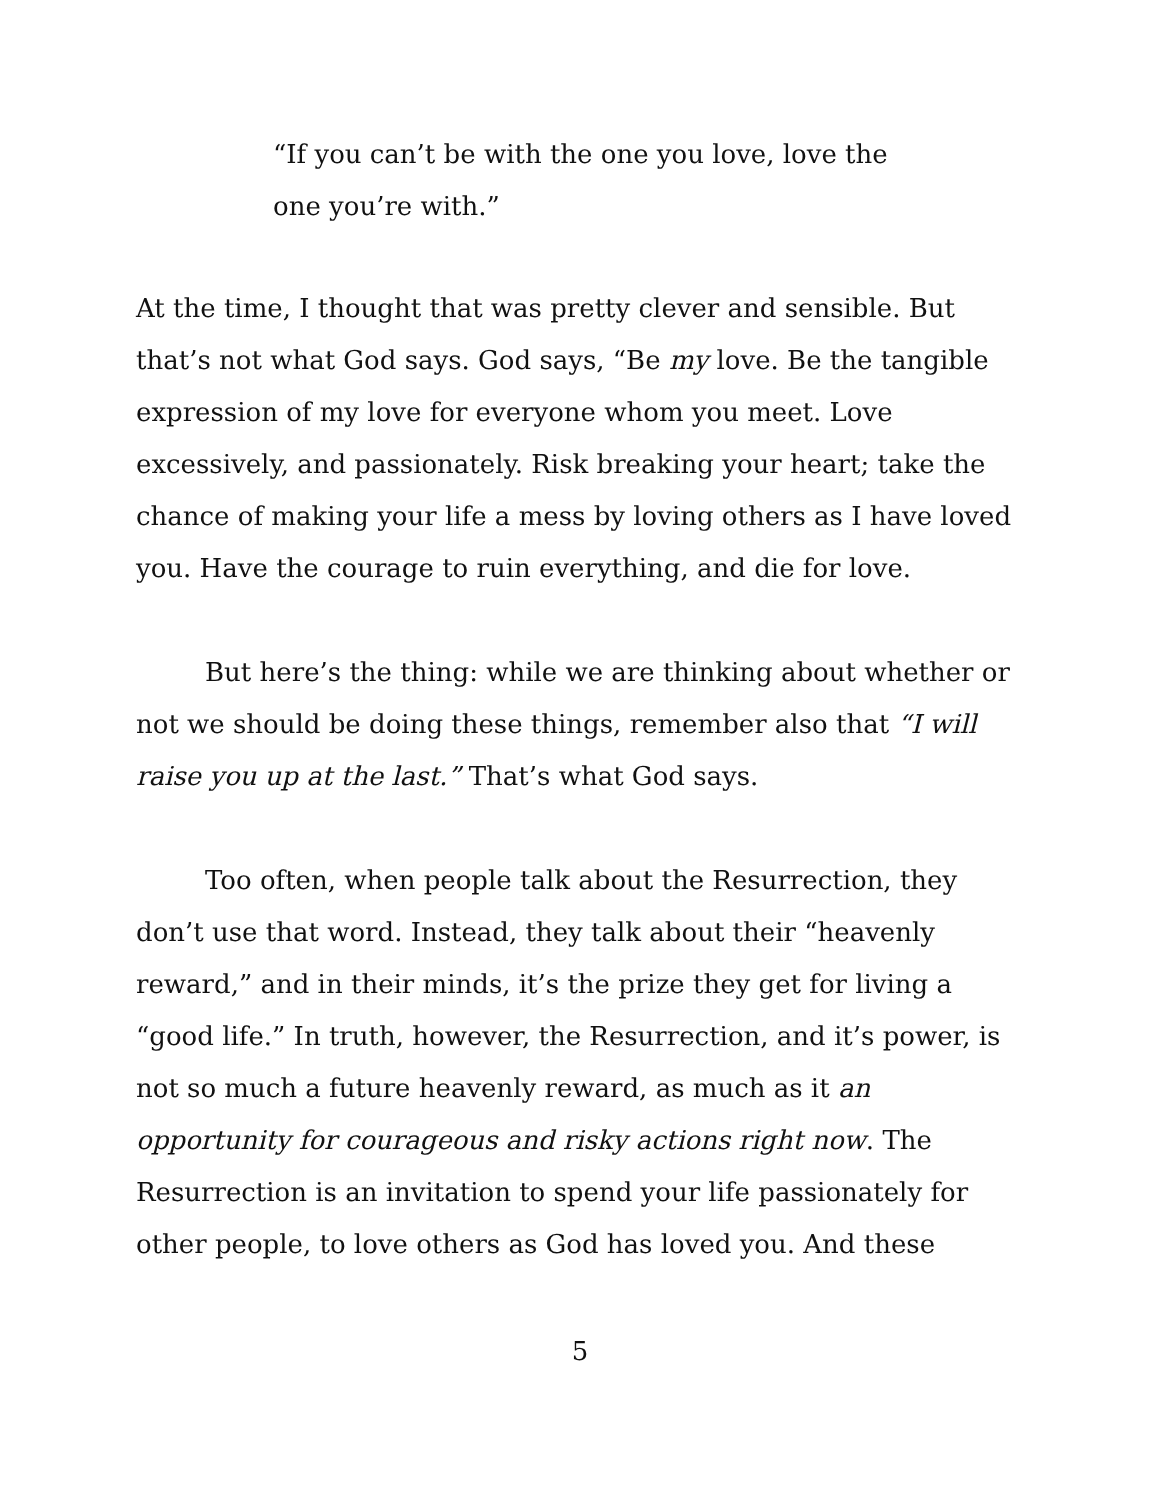“If you can’t be with the one you love, love the
one you’re with.”
At the time, I thought that was pretty clever and sensible. But that’s not what God says. God says, “Be my love. Be the tangible expression of my love for everyone whom you meet. Love excessively, and passionately. Risk breaking your heart; take the chance of making your life a mess by loving others as I have loved you. Have the courage to ruin everything, and die for love.
But here’s the thing: while we are thinking about whether or not we should be doing these things, remember also that “I will raise you up at the last.” That’s what God says.
Too often, when people talk about the Resurrection, they don’t use that word. Instead, they talk about their “heavenly reward,” and in their minds, it’s the prize they get for living a “good life.” In truth, however, the Resurrection, and it’s power, is not so much a future heavenly reward, as much as it an opportunity for courageous and risky actions right now. The Resurrection is an invitation to spend your life passionately for other people, to love others as God has loved you. And these
5